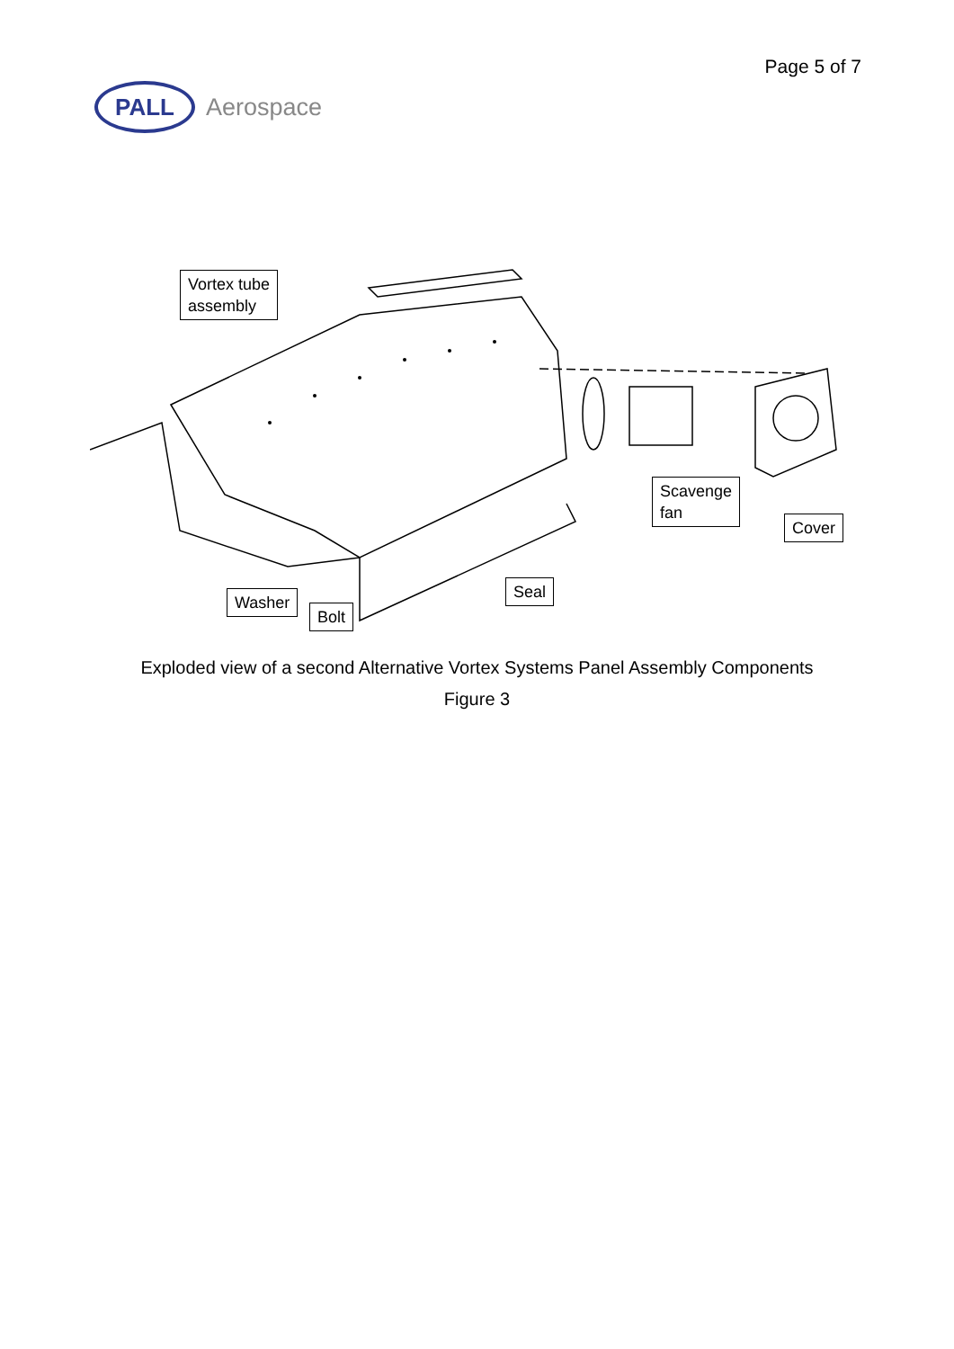Page 5 of 7
PALL
Aerospace
Vortex tube
assembly
Scavenge
fan
Cover
Seal
Washer
Bolt
Exploded view of a second Alternative Vortex Systems Panel Assembly Components
Figure 3